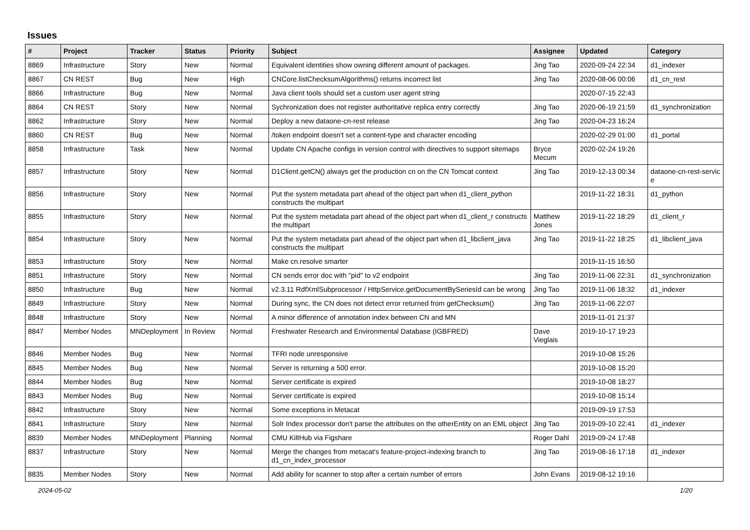Issues
| # | Project | Tracker | Status | Priority | Subject | Assignee | Updated | Category |
| --- | --- | --- | --- | --- | --- | --- | --- | --- |
| 8869 | Infrastructure | Story | New | Normal | Equivalent identities show owning different amount of packages. | Jing Tao | 2020-09-24 22:34 | d1_indexer |
| 8867 | CN REST | Bug | New | High | CNCore.listChecksumAlgorithms() returns incorrect list | Jing Tao | 2020-08-06 00:06 | d1_cn_rest |
| 8866 | Infrastructure | Bug | New | Normal | Java client tools should set a custom user agent string | | 2020-07-15 22:43 | |
| 8864 | CN REST | Story | New | Normal | Sychronization does not register authoritative replica entry correctly | Jing Tao | 2020-06-19 21:59 | d1_synchronization |
| 8862 | Infrastructure | Story | New | Normal | Deploy a new dataone-cn-rest release | Jing Tao | 2020-04-23 16:24 | |
| 8860 | CN REST | Bug | New | Normal | /token endpoint doesn't set a content-type and character encoding | | 2020-02-29 01:00 | d1_portal |
| 8858 | Infrastructure | Task | New | Normal | Update CN Apache configs in version control with directives to support sitemaps | Bryce Mecum | 2020-02-24 19:26 | |
| 8857 | Infrastructure | Story | New | Normal | D1Client.getCN() always get the production cn on the CN Tomcat context | Jing Tao | 2019-12-13 00:34 | dataone-cn-rest-servic e |
| 8856 | Infrastructure | Story | New | Normal | Put the system metadata part ahead of the object part when d1_client_python constructs the multipart | | 2019-11-22 18:31 | d1_python |
| 8855 | Infrastructure | Story | New | Normal | Put the system metadata part ahead of the object part when d1_client_r constructs the multipart | Matthew Jones | 2019-11-22 18:29 | d1_client_r |
| 8854 | Infrastructure | Story | New | Normal | Put the system metadata part ahead of the object part when d1_libclient_java constructs the multipart | Jing Tao | 2019-11-22 18:25 | d1_libclient_java |
| 8853 | Infrastructure | Story | New | Normal | Make cn.resolve smarter | | 2019-11-15 16:50 | |
| 8851 | Infrastructure | Story | New | Normal | CN sends error doc with "pid" to v2 endpoint | Jing Tao | 2019-11-06 22:31 | d1_synchronization |
| 8850 | Infrastructure | Bug | New | Normal | v2.3.11 RdfXmlSubprocessor / HttpService.getDocumentBySeriesId can be wrong | Jing Tao | 2019-11-06 18:32 | d1_indexer |
| 8849 | Infrastructure | Story | New | Normal | During sync, the CN does not detect error returned from getChecksum() | Jing Tao | 2019-11-06 22:07 | |
| 8848 | Infrastructure | Story | New | Normal | A minor difference of annotation index between CN and MN | | 2019-11-01 21:37 | |
| 8847 | Member Nodes | MNDeployment | In Review | Normal | Freshwater Research and Environmental Database (IGBFRED) | Dave Vieglais | 2019-10-17 19:23 | |
| 8846 | Member Nodes | Bug | New | Normal | TFRI node unresponsive | | 2019-10-08 15:26 | |
| 8845 | Member Nodes | Bug | New | Normal | Server is returning a 500 error. | | 2019-10-08 15:20 | |
| 8844 | Member Nodes | Bug | New | Normal | Server certificate is expired | | 2019-10-08 18:27 | |
| 8843 | Member Nodes | Bug | New | Normal | Server certificate is expired | | 2019-10-08 15:14 | |
| 8842 | Infrastructure | Story | New | Normal | Some exceptions in Metacat | | 2019-09-19 17:53 | |
| 8841 | Infrastructure | Story | New | Normal | Solr Index processor don't parse the attributes on the otherEntity on an EML object | Jing Tao | 2019-09-10 22:41 | d1_indexer |
| 8839 | Member Nodes | MNDeployment | Planning | Normal | CMU KiltHub via Figshare | Roger Dahl | 2019-09-24 17:48 | |
| 8837 | Infrastructure | Story | New | Normal | Merge the changes from metacat's feature-project-indexing branch to d1_cn_index_processor | Jing Tao | 2019-08-16 17:18 | d1_indexer |
| 8835 | Member Nodes | Story | New | Normal | Add ability for scanner to stop after a certain number of errors | John Evans | 2019-08-12 19:16 | |
2024-05-02 1/20